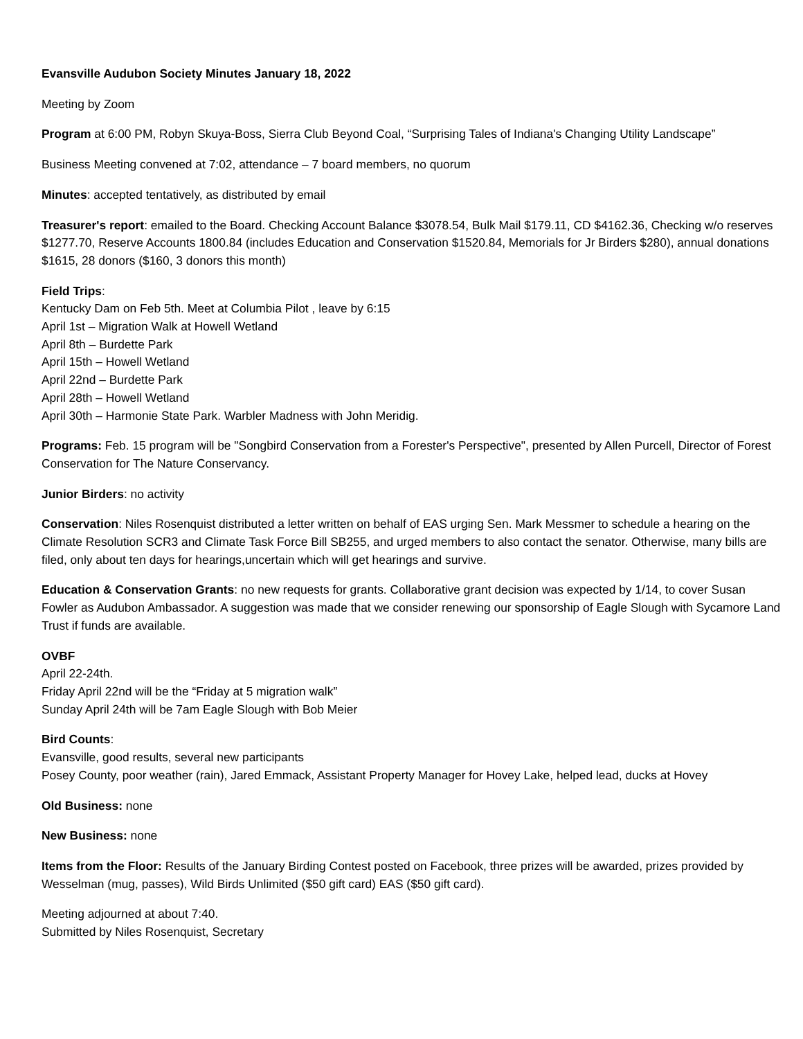Evansville Audubon Society Minutes January 18, 2022
Meeting by Zoom
Program at 6:00 PM, Robyn Skuya-Boss, Sierra Club Beyond Coal, “Surprising Tales of Indiana's Changing Utility Landscape”
Business Meeting convened at 7:02, attendance – 7 board members, no quorum
Minutes: accepted tentatively, as distributed by email
Treasurer's report: emailed to the Board. Checking Account Balance $3078.54, Bulk Mail $179.11, CD $4162.36, Checking w/o reserves $1277.70, Reserve Accounts 1800.84 (includes Education and Conservation $1520.84, Memorials for Jr Birders $280), annual donations $1615, 28 donors ($160, 3 donors this month)
Field Trips:
Kentucky Dam on Feb 5th. Meet at Columbia Pilot , leave by 6:15
April 1st – Migration Walk at Howell Wetland
April 8th – Burdette Park
April 15th – Howell Wetland
April 22nd – Burdette Park
April 28th – Howell Wetland
April 30th – Harmonie State Park. Warbler Madness with John Meridig.
Programs: Feb. 15 program will be "Songbird Conservation from a Forester's Perspective", presented by Allen Purcell, Director of Forest Conservation for The Nature Conservancy.
Junior Birders: no activity
Conservation: Niles Rosenquist distributed a letter written on behalf of EAS urging Sen. Mark Messmer to schedule a hearing on the Climate Resolution SCR3 and Climate Task Force Bill SB255, and urged members to also contact the senator. Otherwise, many bills are filed, only about ten days for hearings,uncertain which will get hearings and survive.
Education & Conservation Grants: no new requests for grants. Collaborative grant decision was expected by 1/14, to cover Susan Fowler as Audubon Ambassador. A suggestion was made that we consider renewing our sponsorship of Eagle Slough with Sycamore Land Trust if funds are available.
OVBF
April 22-24th.
Friday April 22nd will be the “Friday at 5 migration walk”
Sunday April 24th will be 7am Eagle Slough with Bob Meier
Bird Counts:
Evansville, good results, several new participants
Posey County, poor weather (rain), Jared Emmack, Assistant Property Manager for Hovey Lake, helped lead, ducks at Hovey
Old Business: none
New Business: none
Items from the Floor: Results of the January Birding Contest posted on Facebook, three prizes will be awarded, prizes provided by Wesselman (mug, passes), Wild Birds Unlimited ($50 gift card) EAS ($50 gift card).
Meeting adjourned at about 7:40.
Submitted by Niles Rosenquist, Secretary